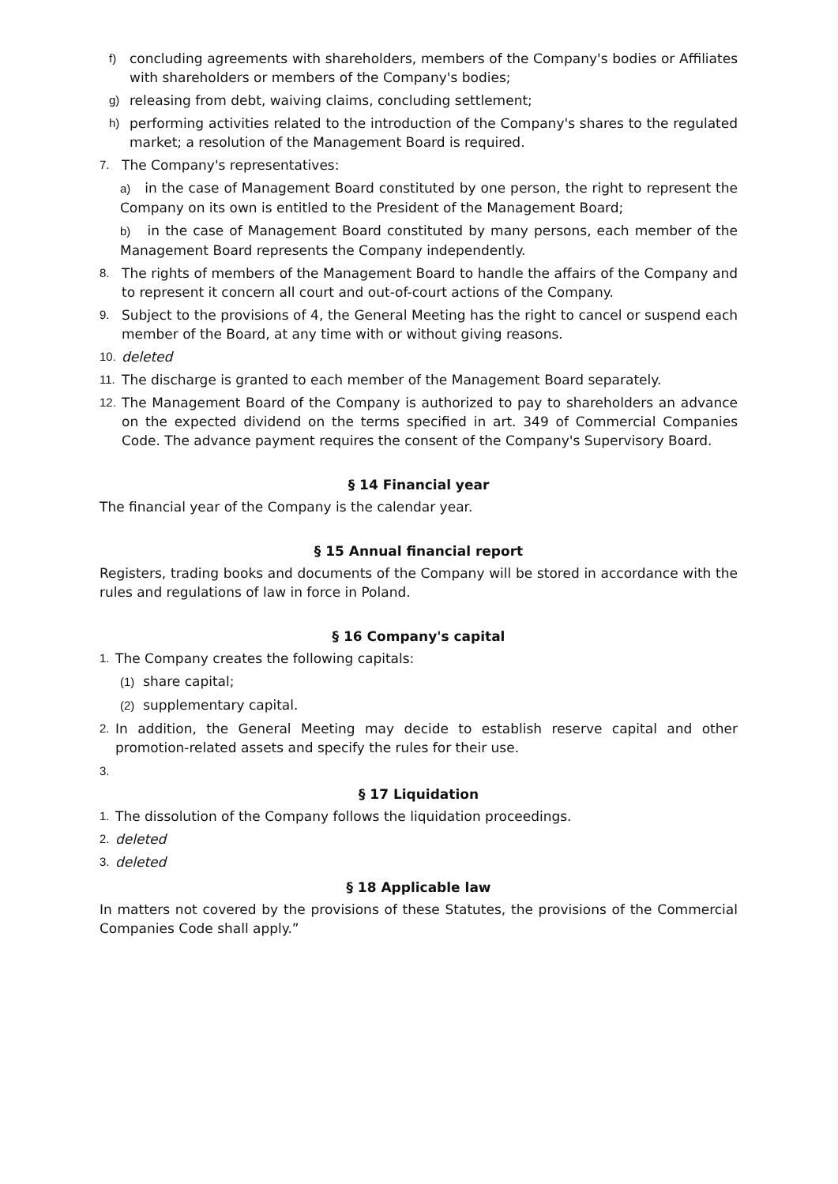f) concluding agreements with shareholders, members of the Company's bodies or Affiliates with shareholders or members of the Company's bodies;
g) releasing from debt, waiving claims, concluding settlement;
h) performing activities related to the introduction of the Company's shares to the regulated market; a resolution of the Management Board is required.
7. The Company's representatives:
a) in the case of Management Board constituted by one person, the right to represent the Company on its own is entitled to the President of the Management Board;
b) in the case of Management Board constituted by many persons, each member of the Management Board represents the Company independently.
8. The rights of members of the Management Board to handle the affairs of the Company and to represent it concern all court and out-of-court actions of the Company.
9. Subject to the provisions of 4, the General Meeting has the right to cancel or suspend each member of the Board, at any time with or without giving reasons.
10. deleted
11. The discharge is granted to each member of the Management Board separately.
12. The Management Board of the Company is authorized to pay to shareholders an advance on the expected dividend on the terms specified in art. 349 of Commercial Companies Code. The advance payment requires the consent of the Company's Supervisory Board.
§ 14 Financial year
The financial year of the Company is the calendar year.
§ 15 Annual financial report
Registers, trading books and documents of the Company will be stored in accordance with the rules and regulations of law in force in Poland.
§ 16 Company's capital
1. The Company creates the following capitals:
(1) share capital;
(2) supplementary capital.
2. In addition, the General Meeting may decide to establish reserve capital and other promotion-related assets and specify the rules for their use.
3.
§ 17 Liquidation
1. The dissolution of the Company follows the liquidation proceedings.
2. deleted
3. deleted
§ 18 Applicable law
In matters not covered by the provisions of these Statutes, the provisions of the Commercial Companies Code shall apply.”